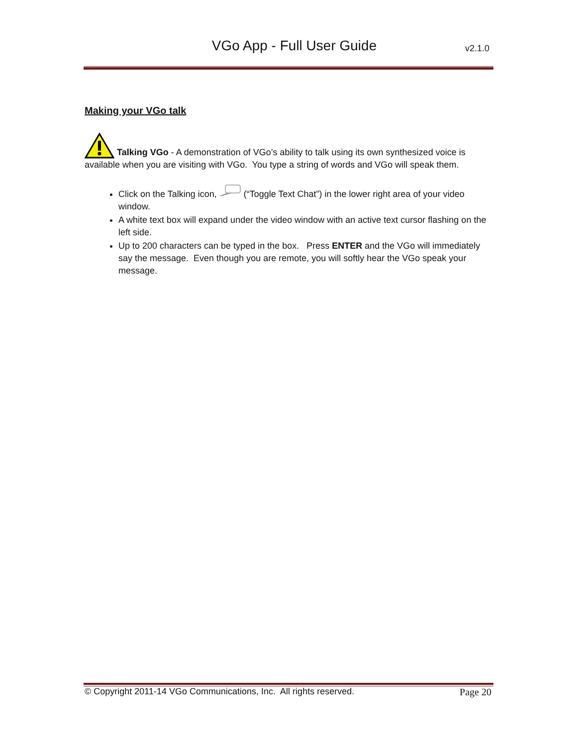VGo App - Full User Guide
v2.1.0
Making your VGo talk
Talking VGo - A demonstration of VGo’s ability to talk using its own synthesized voice is available when you are visiting with VGo. You type a string of words and VGo will speak them.
Click on the Talking icon, (“Toggle Text Chat”) in the lower right area of your video window.
A white text box will expand under the video window with an active text cursor flashing on the left side.
Up to 200 characters can be typed in the box. Press ENTER and the VGo will immediately say the message. Even though you are remote, you will softly hear the VGo speak your message.
© Copyright 2011-14 VGo Communications, Inc. All rights reserved. Page 20